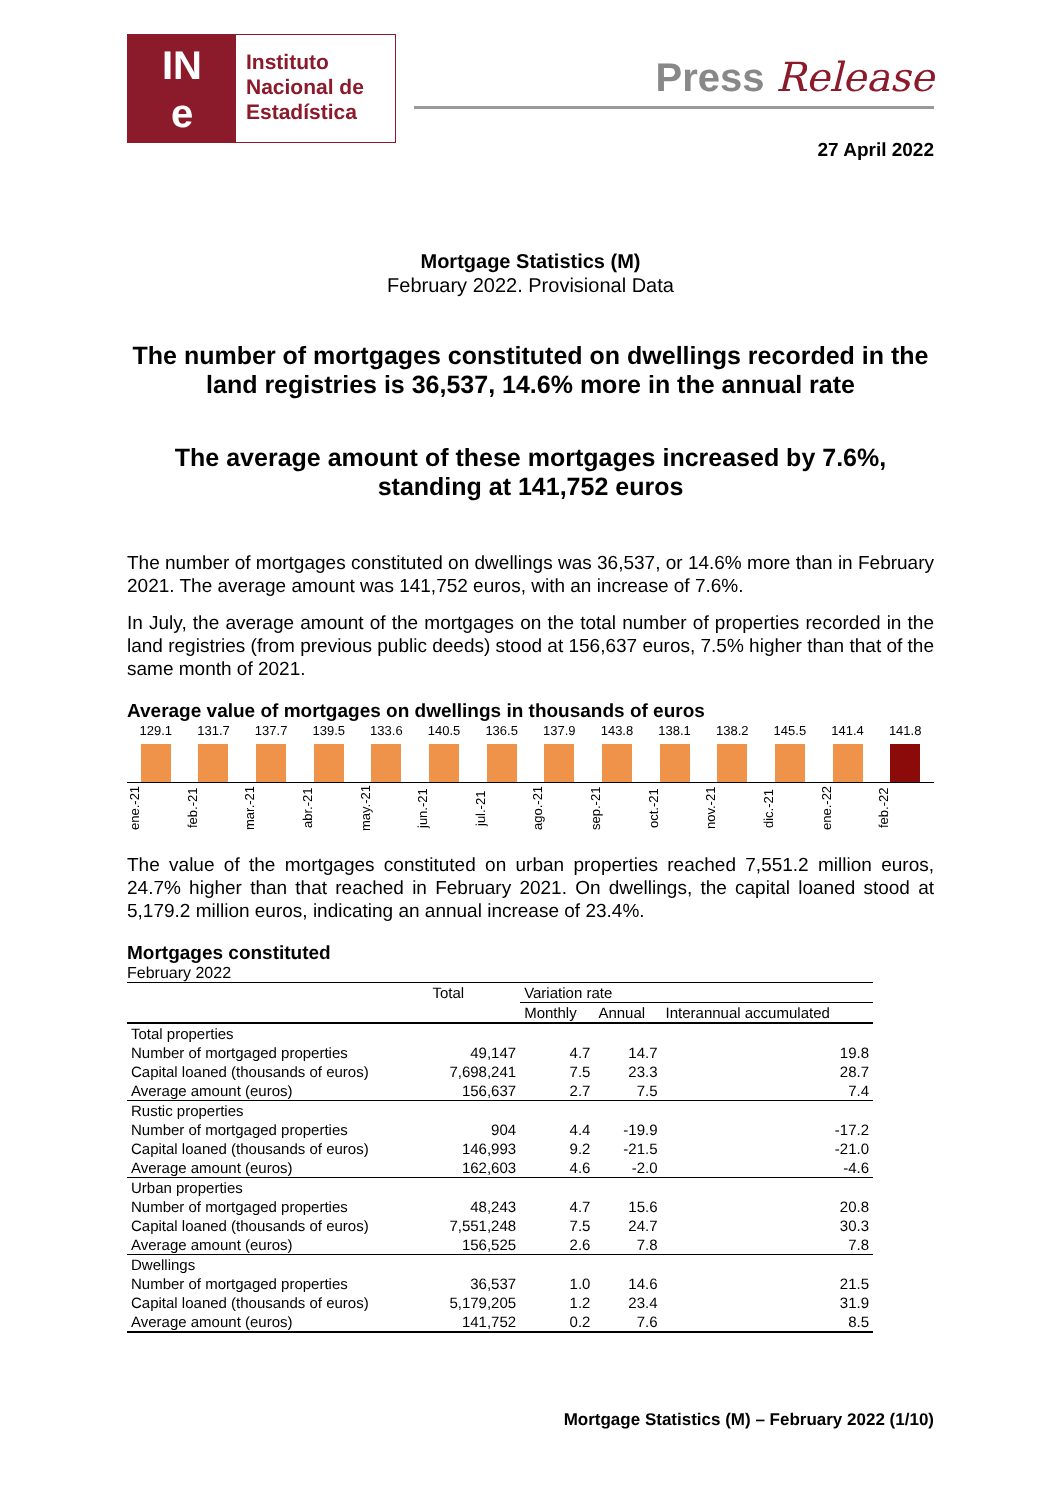IN
e
Instituto
Nacional de
Estadística
Press Release
27 April 2022
Mortgage Statistics (M)
February 2022. Provisional Data
The number of mortgages constituted on dwellings recorded in the land registries is 36,537, 14.6% more in the annual rate
The average amount of these mortgages increased by 7.6%, standing at 141,752 euros
The number of mortgages constituted on dwellings was 36,537, or 14.6% more than in February 2021. The average amount was 141,752 euros, with an increase of 7.6%.
In July, the average amount of the mortgages on the total number of properties recorded in the land registries (from previous public deeds) stood at 156,637 euros, 7.5% higher than that of the same month of 2021.
Average value of mortgages on dwellings in thousands of euros
129.1
131.7
137.7
139.5
133.6
140.5
136.5
137.9
143.8
138.1
138.2
145.5
141.4
141.8
ene.-21
feb.-21
mar.-21
abr.-21
may.-21
jun.-21
jul.-21
ago.-21
sep.-21
oct.-21
nov.-21
dic.-21
ene.-22
feb.-22
The value of the mortgages constituted on urban properties reached 7,551.2 million euros, 24.7% higher than that reached in February 2021. On dwellings, the capital loaned stood at 5,179.2 million euros, indicating an annual increase of 23.4%.
Mortgages constituted
February 2022
| | Total | Variation rate | | |
| --- | --- | --- | --- | --- |
| | | Monthly | Annual | Interannual accumulated |
| Total properties | | | | |
| Number of mortgaged properties | 49,147 | 4.7 | 14.7 | 19.8 |
| Capital loaned (thousands of euros) | 7,698,241 | 7.5 | 23.3 | 28.7 |
| Average amount (euros) | 156,637 | 2.7 | 7.5 | 7.4 |
| Rustic properties | | | | |
| Number of mortgaged properties | 904 | 4.4 | -19.9 | -17.2 |
| Capital loaned (thousands of euros) | 146,993 | 9.2 | -21.5 | -21.0 |
| Average amount (euros) | 162,603 | 4.6 | -2.0 | -4.6 |
| Urban properties | | | | |
| Number of mortgaged properties | 48,243 | 4.7 | 15.6 | 20.8 |
| Capital loaned (thousands of euros) | 7,551,248 | 7.5 | 24.7 | 30.3 |
| Average amount (euros) | 156,525 | 2.6 | 7.8 | 7.8 |
| Dwellings | | | | |
| Number of mortgaged properties | 36,537 | 1.0 | 14.6 | 21.5 |
| Capital loaned (thousands of euros) | 5,179,205 | 1.2 | 23.4 | 31.9 |
| Average amount (euros) | 141,752 | 0.2 | 7.6 | 8.5 |
Mortgage Statistics (M) – February 2022 (1/10)